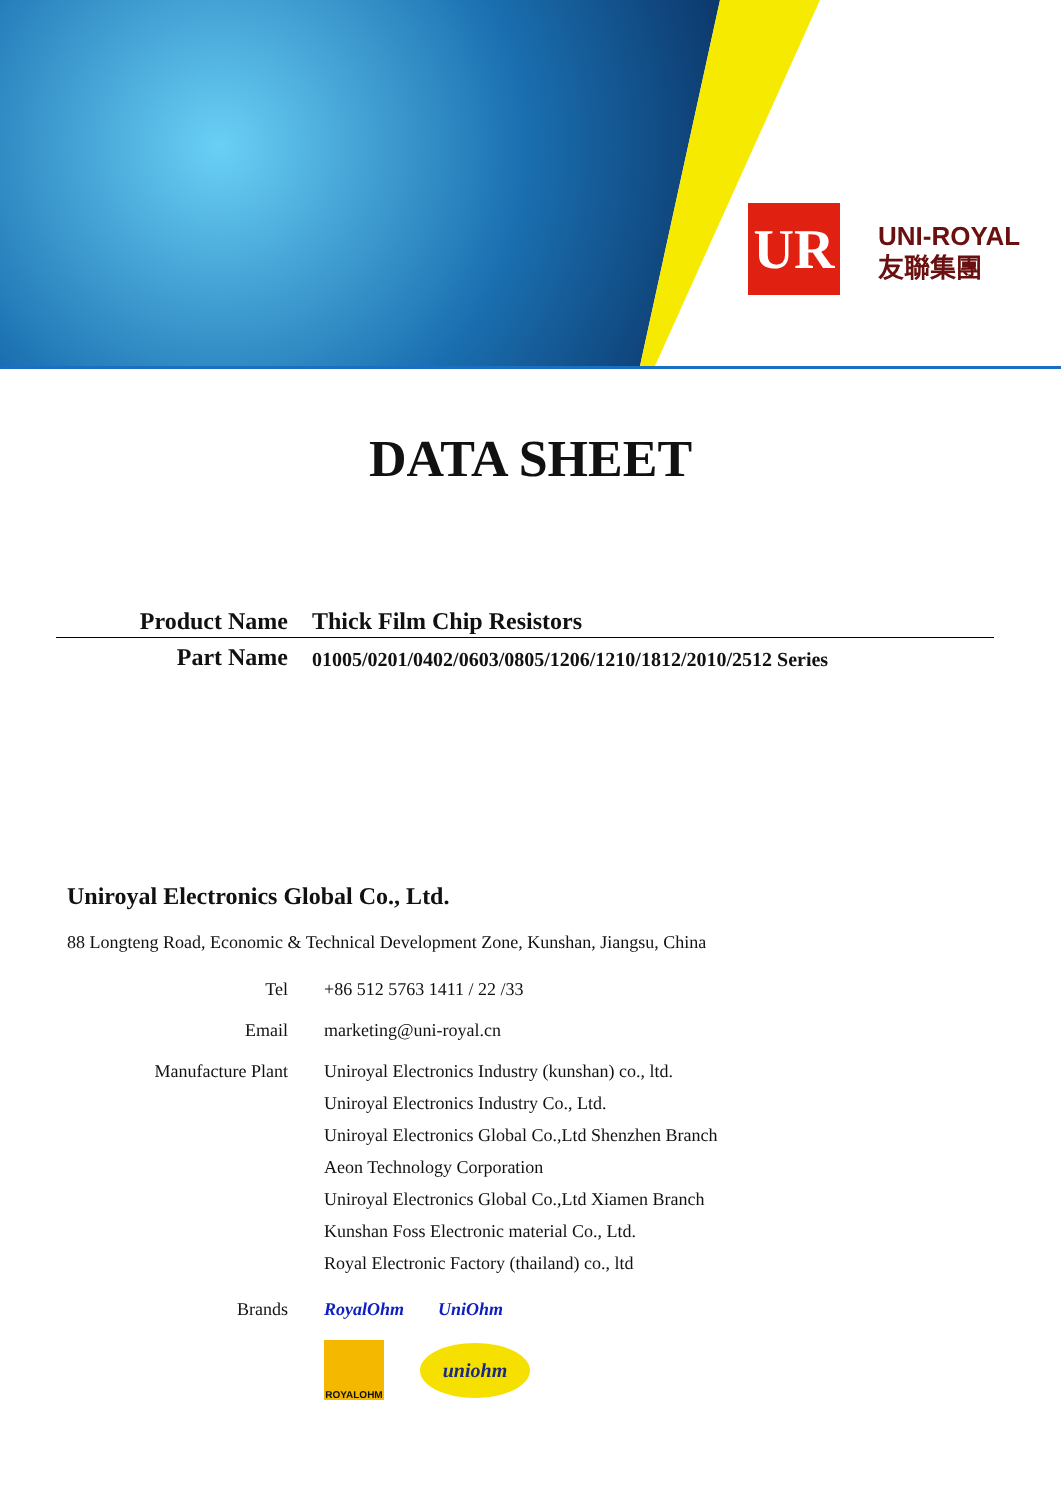UR
UNI-ROYAL
友聯集團
DATA SHEET
Product Name Thick Film Chip Resistors
Part Name
01005/0201/0402/0603/0805/1206/1210/1812/2010/2512 Series
Uniroyal Electronics Global Co., Ltd.
88 Longteng Road, Economic & Technical Development Zone, Kunshan, Jiangsu, China
Tel +86 512 5763 1411 / 22 /33
Email marketing@uni-royal.cn
Manufacture Plant
Uniroyal Electronics Industry (kunshan) co., ltd.
Uniroyal Electronics Industry Co., Ltd.
Uniroyal Electronics Global Co.,Ltd Shenzhen Branch
Aeon Technology Corporation
Uniroyal Electronics Global Co.,Ltd Xiamen Branch
Kunshan Foss Electronic material Co., Ltd.
Royal Electronic Factory (thailand) co., ltd
Brands RoyalOhm UniOhm
ROYALOHM
uniohm